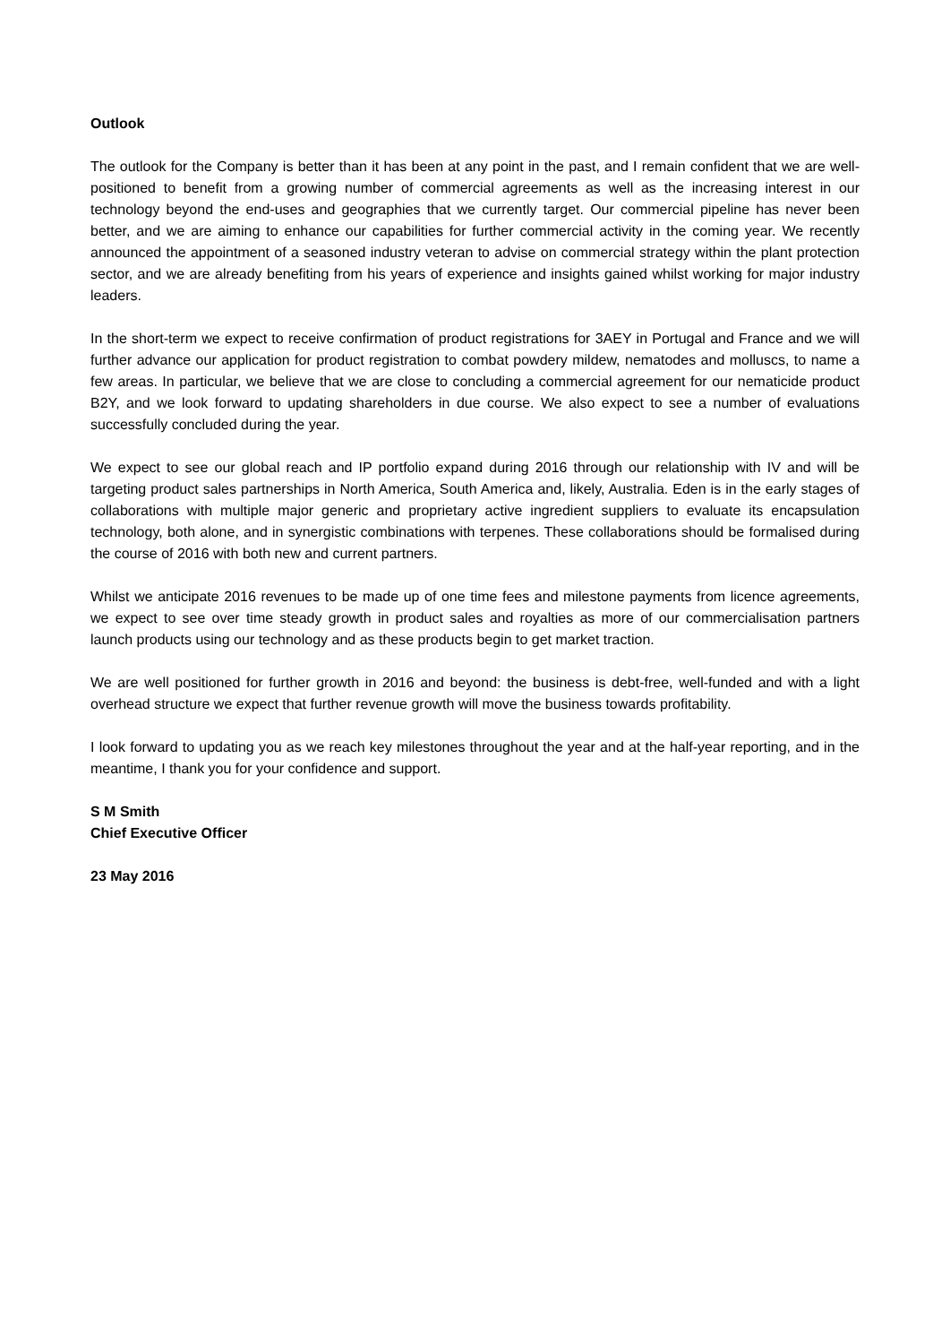Outlook
The outlook for the Company is better than it has been at any point in the past, and I remain confident that we are well-positioned to benefit from a growing number of commercial agreements as well as the increasing interest in our technology beyond the end-uses and geographies that we currently target. Our commercial pipeline has never been better, and we are aiming to enhance our capabilities for further commercial activity in the coming year. We recently announced the appointment of a seasoned industry veteran to advise on commercial strategy within the plant protection sector, and we are already benefiting from his years of experience and insights gained whilst working for major industry leaders.
In the short-term we expect to receive confirmation of product registrations for 3AEY in Portugal and France and we will further advance our application for product registration to combat powdery mildew, nematodes and molluscs, to name a few areas. In particular, we believe that we are close to concluding a commercial agreement for our nematicide product B2Y, and we look forward to updating shareholders in due course. We also expect to see a number of evaluations successfully concluded during the year.
We expect to see our global reach and IP portfolio expand during 2016 through our relationship with IV and will be targeting product sales partnerships in North America, South America and, likely, Australia. Eden is in the early stages of collaborations with multiple major generic and proprietary active ingredient suppliers to evaluate its encapsulation technology, both alone, and in synergistic combinations with terpenes. These collaborations should be formalised during the course of 2016 with both new and current partners.
Whilst we anticipate 2016 revenues to be made up of one time fees and milestone payments from licence agreements, we expect to see over time steady growth in product sales and royalties as more of our commercialisation partners launch products using our technology and as these products begin to get market traction.
We are well positioned for further growth in 2016 and beyond: the business is debt-free, well-funded and with a light overhead structure we expect that further revenue growth will move the business towards profitability.
I look forward to updating you as we reach key milestones throughout the year and at the half-year reporting, and in the meantime, I thank you for your confidence and support.
S M Smith
Chief Executive Officer
23 May 2016